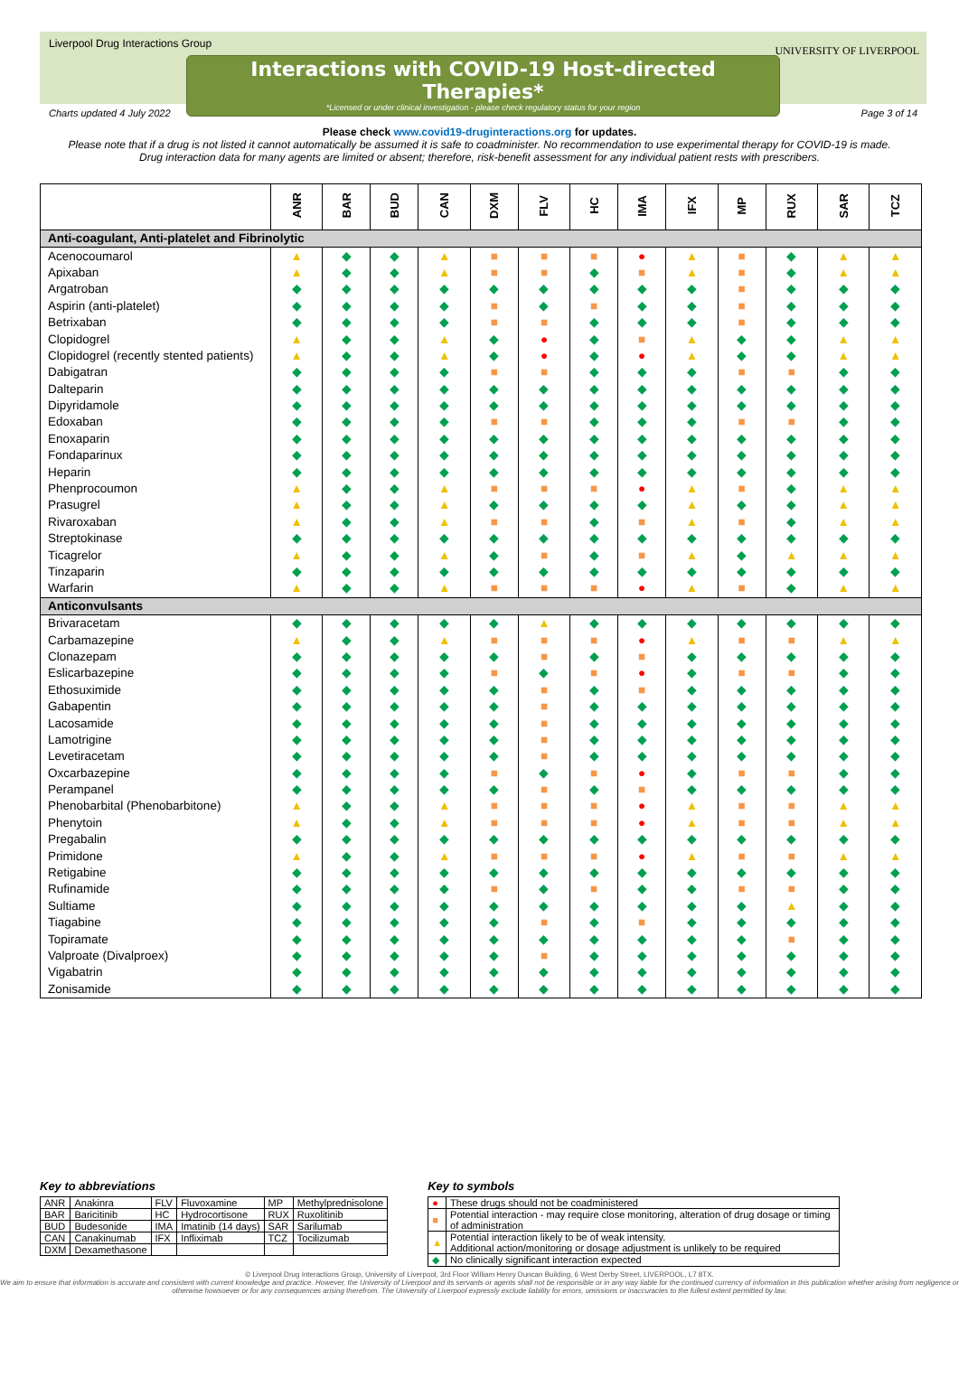Liverpool Drug Interactions Group
Interactions with COVID-19 Host-directed Therapies*
*Licensed or under clinical investigation - please check regulatory status for your region
UNIVERSITY OF LIVERPOOL
Charts updated 4 July 2022 Page 3 of 14
Please check www.covid19-druginteractions.org for updates.
Please note that if a drug is not listed it cannot automatically be assumed it is safe to coadminister. No recommendation to use experimental therapy for COVID-19 is made.
Drug interaction data for many agents are limited or absent; therefore, risk-benefit assessment for any individual patient rests with prescribers.
| | ANR | BAR | BUD | CAN | DXM | FLV | HC | IMA | IFX | MP | RUX | SAR | TCZ |
| --- | --- | --- | --- | --- | --- | --- | --- | --- | --- | --- | --- | --- | --- |
| Anti-coagulant, Anti-platelet and Fibrinolytic | | | | | | | | | | | | | |
| Acenocoumarol | ▲ | ◆ | ◆ | ▲ | ■ | ■ | ■ | ● | ▲ | ■ | ◆ | ▲ | ▲ |
| Apixaban | ▲ | ◆ | ◆ | ▲ | ■ | ■ | ◆ | ■ | ▲ | ■ | ◆ | ▲ | ▲ |
| Argatroban | ◆ | ◆ | ◆ | ◆ | ◆ | ◆ | ◆ | ◆ | ◆ | ■ | ◆ | ◆ | ◆ |
| Aspirin (anti-platelet) | ◆ | ◆ | ◆ | ◆ | ■ | ◆ | ■ | ◆ | ◆ | ■ | ◆ | ◆ | ◆ |
| Betrixaban | ◆ | ◆ | ◆ | ◆ | ■ | ■ | ◆ | ◆ | ◆ | ■ | ◆ | ◆ | ◆ |
| Clopidogrel | ▲ | ◆ | ◆ | ▲ | ◆ | ● | ◆ | ■ | ▲ | ◆ | ◆ | ▲ | ▲ |
| Clopidogrel (recently stented patients) | ▲ | ◆ | ◆ | ▲ | ◆ | ● | ◆ | ● | ▲ | ◆ | ◆ | ▲ | ▲ |
| Dabigatran | ◆ | ◆ | ◆ | ◆ | ■ | ■ | ◆ | ◆ | ◆ | ■ | ■ | ◆ | ◆ |
| Dalteparin | ◆ | ◆ | ◆ | ◆ | ◆ | ◆ | ◆ | ◆ | ◆ | ◆ | ◆ | ◆ | ◆ |
| Dipyridamole | ◆ | ◆ | ◆ | ◆ | ◆ | ◆ | ◆ | ◆ | ◆ | ◆ | ◆ | ◆ | ◆ |
| Edoxaban | ◆ | ◆ | ◆ | ◆ | ■ | ■ | ◆ | ◆ | ◆ | ■ | ■ | ◆ | ◆ |
| Enoxaparin | ◆ | ◆ | ◆ | ◆ | ◆ | ◆ | ◆ | ◆ | ◆ | ◆ | ◆ | ◆ | ◆ |
| Fondaparinux | ◆ | ◆ | ◆ | ◆ | ◆ | ◆ | ◆ | ◆ | ◆ | ◆ | ◆ | ◆ | ◆ |
| Heparin | ◆ | ◆ | ◆ | ◆ | ◆ | ◆ | ◆ | ◆ | ◆ | ◆ | ◆ | ◆ | ◆ |
| Phenprocoumon | ▲ | ◆ | ◆ | ▲ | ■ | ■ | ■ | ● | ▲ | ■ | ◆ | ▲ | ▲ |
| Prasugrel | ▲ | ◆ | ◆ | ▲ | ◆ | ◆ | ◆ | ◆ | ▲ | ◆ | ◆ | ▲ | ▲ |
| Rivaroxaban | ▲ | ◆ | ◆ | ▲ | ■ | ■ | ◆ | ■ | ▲ | ■ | ◆ | ▲ | ▲ |
| Streptokinase | ◆ | ◆ | ◆ | ◆ | ◆ | ◆ | ◆ | ◆ | ◆ | ◆ | ◆ | ◆ | ◆ |
| Ticagrelor | ▲ | ◆ | ◆ | ▲ | ◆ | ■ | ◆ | ■ | ▲ | ◆ | ▲ | ▲ | ▲ |
| Tinzaparin | ◆ | ◆ | ◆ | ◆ | ◆ | ◆ | ◆ | ◆ | ◆ | ◆ | ◆ | ◆ | ◆ |
| Warfarin | ▲ | ◆ | ◆ | ▲ | ■ | ■ | ■ | ● | ▲ | ■ | ◆ | ▲ | ▲ |
| Anticonvulsants | | | | | | | | | | | | | |
| Brivaracetam | ◆ | ◆ | ◆ | ◆ | ◆ | ▲ | ◆ | ◆ | ◆ | ◆ | ◆ | ◆ | ◆ |
| Carbamazepine | ▲ | ◆ | ◆ | ▲ | ■ | ■ | ■ | ● | ▲ | ■ | ■ | ▲ | ▲ |
| Clonazepam | ◆ | ◆ | ◆ | ◆ | ◆ | ■ | ◆ | ■ | ◆ | ◆ | ◆ | ◆ | ◆ |
| Eslicarbazepine | ◆ | ◆ | ◆ | ◆ | ■ | ◆ | ■ | ● | ◆ | ■ | ■ | ◆ | ◆ |
| Ethosuximide | ◆ | ◆ | ◆ | ◆ | ◆ | ■ | ◆ | ■ | ◆ | ◆ | ◆ | ◆ | ◆ |
| Gabapentin | ◆ | ◆ | ◆ | ◆ | ◆ | ■ | ◆ | ◆ | ◆ | ◆ | ◆ | ◆ | ◆ |
| Lacosamide | ◆ | ◆ | ◆ | ◆ | ◆ | ■ | ◆ | ◆ | ◆ | ◆ | ◆ | ◆ | ◆ |
| Lamotrigine | ◆ | ◆ | ◆ | ◆ | ◆ | ■ | ◆ | ◆ | ◆ | ◆ | ◆ | ◆ | ◆ |
| Levetiracetam | ◆ | ◆ | ◆ | ◆ | ◆ | ■ | ◆ | ◆ | ◆ | ◆ | ◆ | ◆ | ◆ |
| Oxcarbazepine | ◆ | ◆ | ◆ | ◆ | ■ | ◆ | ■ | ● | ◆ | ■ | ■ | ◆ | ◆ |
| Perampanel | ◆ | ◆ | ◆ | ◆ | ◆ | ■ | ◆ | ■ | ◆ | ◆ | ◆ | ◆ | ◆ |
| Phenobarbital (Phenobarbitone) | ▲ | ◆ | ◆ | ▲ | ■ | ■ | ■ | ● | ▲ | ■ | ■ | ▲ | ▲ |
| Phenytoin | ▲ | ◆ | ◆ | ▲ | ■ | ■ | ■ | ● | ▲ | ■ | ■ | ▲ | ▲ |
| Pregabalin | ◆ | ◆ | ◆ | ◆ | ◆ | ◆ | ◆ | ◆ | ◆ | ◆ | ◆ | ◆ | ◆ |
| Primidone | ▲ | ◆ | ◆ | ▲ | ■ | ■ | ■ | ● | ▲ | ■ | ■ | ▲ | ▲ |
| Retigabine | ◆ | ◆ | ◆ | ◆ | ◆ | ◆ | ◆ | ◆ | ◆ | ◆ | ◆ | ◆ | ◆ |
| Rufinamide | ◆ | ◆ | ◆ | ◆ | ■ | ◆ | ■ | ◆ | ◆ | ■ | ■ | ◆ | ◆ |
| Sultiame | ◆ | ◆ | ◆ | ◆ | ◆ | ◆ | ◆ | ◆ | ◆ | ◆ | ▲ | ◆ | ◆ |
| Tiagabine | ◆ | ◆ | ◆ | ◆ | ◆ | ■ | ◆ | ■ | ◆ | ◆ | ◆ | ◆ | ◆ |
| Topiramate | ◆ | ◆ | ◆ | ◆ | ◆ | ◆ | ◆ | ◆ | ◆ | ◆ | ■ | ◆ | ◆ |
| Valproate (Divalproex) | ◆ | ◆ | ◆ | ◆ | ◆ | ■ | ◆ | ◆ | ◆ | ◆ | ◆ | ◆ | ◆ |
| Vigabatrin | ◆ | ◆ | ◆ | ◆ | ◆ | ◆ | ◆ | ◆ | ◆ | ◆ | ◆ | ◆ | ◆ |
| Zonisamide | ◆ | ◆ | ◆ | ◆ | ◆ | ◆ | ◆ | ◆ | ◆ | ◆ | ◆ | ◆ | ◆ |
Key to abbreviations
| ANR | Anakinra | FLV | Fluvoxamine | MP | Methylprednisolone |
| BAR | Baricitinib | HC | Hydrocortisone | RUX | Ruxolitinib |
| BUD | Budesonide | IMA | Imatinib (14 days) | SAR | Sarilumab |
| CAN | Canakinumab | IFX | Infliximab | TCZ | Tocilizumab |
| DXM | Dexamethasone | | | | |
Key to symbols
| ● | These drugs should not be coadministered |
| ■ | Potential interaction - may require close monitoring, alteration of drug dosage or timing of administration |
| ▲ | Potential interaction likely to be of weak intensity. Additional action/monitoring or dosage adjustment is unlikely to be required |
| ◆ | No clinically significant interaction expected |
© Liverpool Drug Interactions Group, University of Liverpool, 3rd Floor William Henry Duncan Building, 6 West Derby Street, LIVERPOOL, L7 8TX.
We aim to ensure that information is accurate and consistent with current knowledge and practice. However, the University of Liverpool and its servants or agents shall not be responsible or in any way liable for the continued currency of information in this publication whether arising from negligence or otherwise howsoever or for any consequences arising therefrom. The University of Liverpool expressly exclude liability for errors, omissions or inaccuracies to the fullest extent permitted by law.